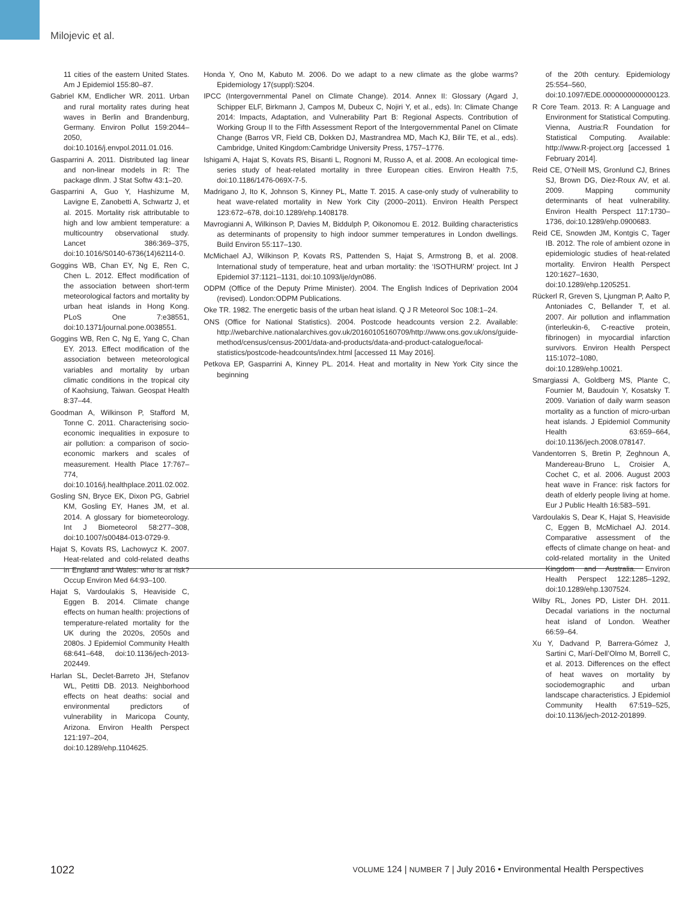Milojevic et al.
11 cities of the eastern United States. Am J Epidemiol 155:80–87.
Gabriel KM, Endlicher WR. 2011. Urban and rural mortality rates during heat waves in Berlin and Brandenburg, Germany. Environ Pollut 159:2044–2050, doi:10.1016/j.envpol.2011.01.016.
Gasparrini A. 2011. Distributed lag linear and non-linear models in R: The package dlnm. J Stat Softw 43:1–20.
Gasparrini A, Guo Y, Hashizume M, Lavigne E, Zanobetti A, Schwartz J, et al. 2015. Mortality risk attributable to high and low ambient temperature: a multicountry observational study. Lancet 386:369–375, doi:10.1016/S0140-6736(14)62114-0.
Goggins WB, Chan EY, Ng E, Ren C, Chen L. 2012. Effect modification of the association between short-term meteorological factors and mortality by urban heat islands in Hong Kong. PLoS One 7:e38551, doi:10.1371/journal.pone.0038551.
Goggins WB, Ren C, Ng E, Yang C, Chan EY. 2013. Effect modification of the association between meteorological variables and mortality by urban climatic conditions in the tropical city of Kaohsiung, Taiwan. Geospat Health 8:37–44.
Goodman A, Wilkinson P, Stafford M, Tonne C. 2011. Characterising socio-economic inequalities in exposure to air pollution: a comparison of socio-economic markers and scales of measurement. Health Place 17:767–774, doi:10.1016/j.healthplace.2011.02.002.
Gosling SN, Bryce EK, Dixon PG, Gabriel KM, Gosling EY, Hanes JM, et al. 2014. A glossary for biometeorology. Int J Biometeorol 58:277–308, doi:10.1007/s00484-013-0729-9.
Hajat S, Kovats RS, Lachowycz K. 2007. Heat-related and cold-related deaths in England and Wales: who is at risk? Occup Environ Med 64:93–100.
Hajat S, Vardoulakis S, Heaviside C, Eggen B. 2014. Climate change effects on human health: projections of temperature-related mortality for the UK during the 2020s, 2050s and 2080s. J Epidemiol Community Health 68:641–648, doi:10.1136/jech-2013-202449.
Harlan SL, Declet-Barreto JH, Stefanov WL, Petitti DB. 2013. Neighborhood effects on heat deaths: social and environmental predictors of vulnerability in Maricopa County, Arizona. Environ Health Perspect 121:197–204, doi:10.1289/ehp.1104625.
Honda Y, Ono M, Kabuto M. 2006. Do we adapt to a new climate as the globe warms? Epidemiology 17(suppl):S204.
IPCC (Intergovernmental Panel on Climate Change). 2014. Annex II: Glossary (Agard J, Schipper ELF, Birkmann J, Campos M, Dubeux C, Nojiri Y, et al., eds). In: Climate Change 2014: Impacts, Adaptation, and Vulnerability Part B: Regional Aspects. Contribution of Working Group II to the Fifth Assessment Report of the Intergovernmental Panel on Climate Change (Barros VR, Field CB, Dokken DJ, Mastrandrea MD, Mach KJ, Bilir TE, et al., eds). Cambridge, United Kingdom:Cambridge University Press, 1757–1776.
Ishigami A, Hajat S, Kovats RS, Bisanti L, Rognoni M, Russo A, et al. 2008. An ecological time-series study of heat-related mortality in three European cities. Environ Health 7:5, doi:10.1186/1476-069X-7-5.
Madrigano J, Ito K, Johnson S, Kinney PL, Matte T. 2015. A case-only study of vulnerability to heat wave-related mortality in New York City (2000–2011). Environ Health Perspect 123:672–678, doi:10.1289/ehp.1408178.
Mavrogianni A, Wilkinson P, Davies M, Biddulph P, Oikonomou E. 2012. Building characteristics as determinants of propensity to high indoor summer temperatures in London dwellings. Build Environ 55:117–130.
McMichael AJ, Wilkinson P, Kovats RS, Pattenden S, Hajat S, Armstrong B, et al. 2008. International study of temperature, heat and urban mortality: the ‘ISOTHURM’ project. Int J Epidemiol 37:1121–1131, doi:10.1093/ije/dyn086.
ODPM (Office of the Deputy Prime Minister). 2004. The English Indices of Deprivation 2004 (revised). London:ODPM Publications.
Oke TR. 1982. The energetic basis of the urban heat island. Q J R Meteorol Soc 108:1–24.
ONS (Office for National Statistics). 2004. Postcode headcounts version 2.2. Available: http://webarchive.nationalarchives.gov.uk/20160105160709/http://www.ons.gov.uk/ons/guide-method/census/census-2001/data-and-products/data-and-product-catalogue/local-statistics/postcode-headcounts/index.html [accessed 11 May 2016].
Petkova EP, Gasparrini A, Kinney PL. 2014. Heat and mortality in New York City since the beginning
of the 20th century. Epidemiology 25:554–560, doi:10.1097/EDE.0000000000000123.
R Core Team. 2013. R: A Language and Environment for Statistical Computing. Vienna, Austria:R Foundation for Statistical Computing. Available: http://www.R-project.org [accessed 1 February 2014].
Reid CE, O’Neill MS, Gronlund CJ, Brines SJ, Brown DG, Diez-Roux AV, et al. 2009. Mapping community determinants of heat vulnerability. Environ Health Perspect 117:1730–1736, doi:10.1289/ehp.0900683.
Reid CE, Snowden JM, Kontgis C, Tager IB. 2012. The role of ambient ozone in epidemiologic studies of heat-related mortality. Environ Health Perspect 120:1627–1630, doi:10.1289/ehp.1205251.
Rückerl R, Greven S, Ljungman P, Aalto P, Antoniades C, Bellander T, et al. 2007. Air pollution and inflammation (interleukin-6, C-reactive protein, fibrinogen) in myocardial infarction survivors. Environ Health Perspect 115:1072–1080, doi:10.1289/ehp.10021.
Smargiassi A, Goldberg MS, Plante C, Fournier M, Baudouin Y, Kosatsky T. 2009. Variation of daily warm season mortality as a function of micro-urban heat islands. J Epidemiol Community Health 63:659–664, doi:10.1136/jech.2008.078147.
Vandentorren S, Bretin P, Zeghnoun A, Mandereau-Bruno L, Croisier A, Cochet C, et al. 2006. August 2003 heat wave in France: risk factors for death of elderly people living at home. Eur J Public Health 16:583–591.
Vardoulakis S, Dear K, Hajat S, Heaviside C, Eggen B, McMichael AJ. 2014. Comparative assessment of the effects of climate change on heat- and cold-related mortality in the United Kingdom and Australia. Environ Health Perspect 122:1285–1292, doi:10.1289/ehp.1307524.
Wilby RL, Jones PD, Lister DH. 2011. Decadal variations in the nocturnal heat island of London. Weather 66:59–64.
Xu Y, Dadvand P, Barrera-Gómez J, Sartini C, Marí-Dell’Olmo M, Borrell C, et al. 2013. Differences on the effect of heat waves on mortality by sociodemographic and urban landscape characteristics. J Epidemiol Community Health 67:519–525, doi:10.1136/jech-2012-201899.
1022 VOLUME 124 | NUMBER 7 | July 2016 • Environmental Health Perspectives